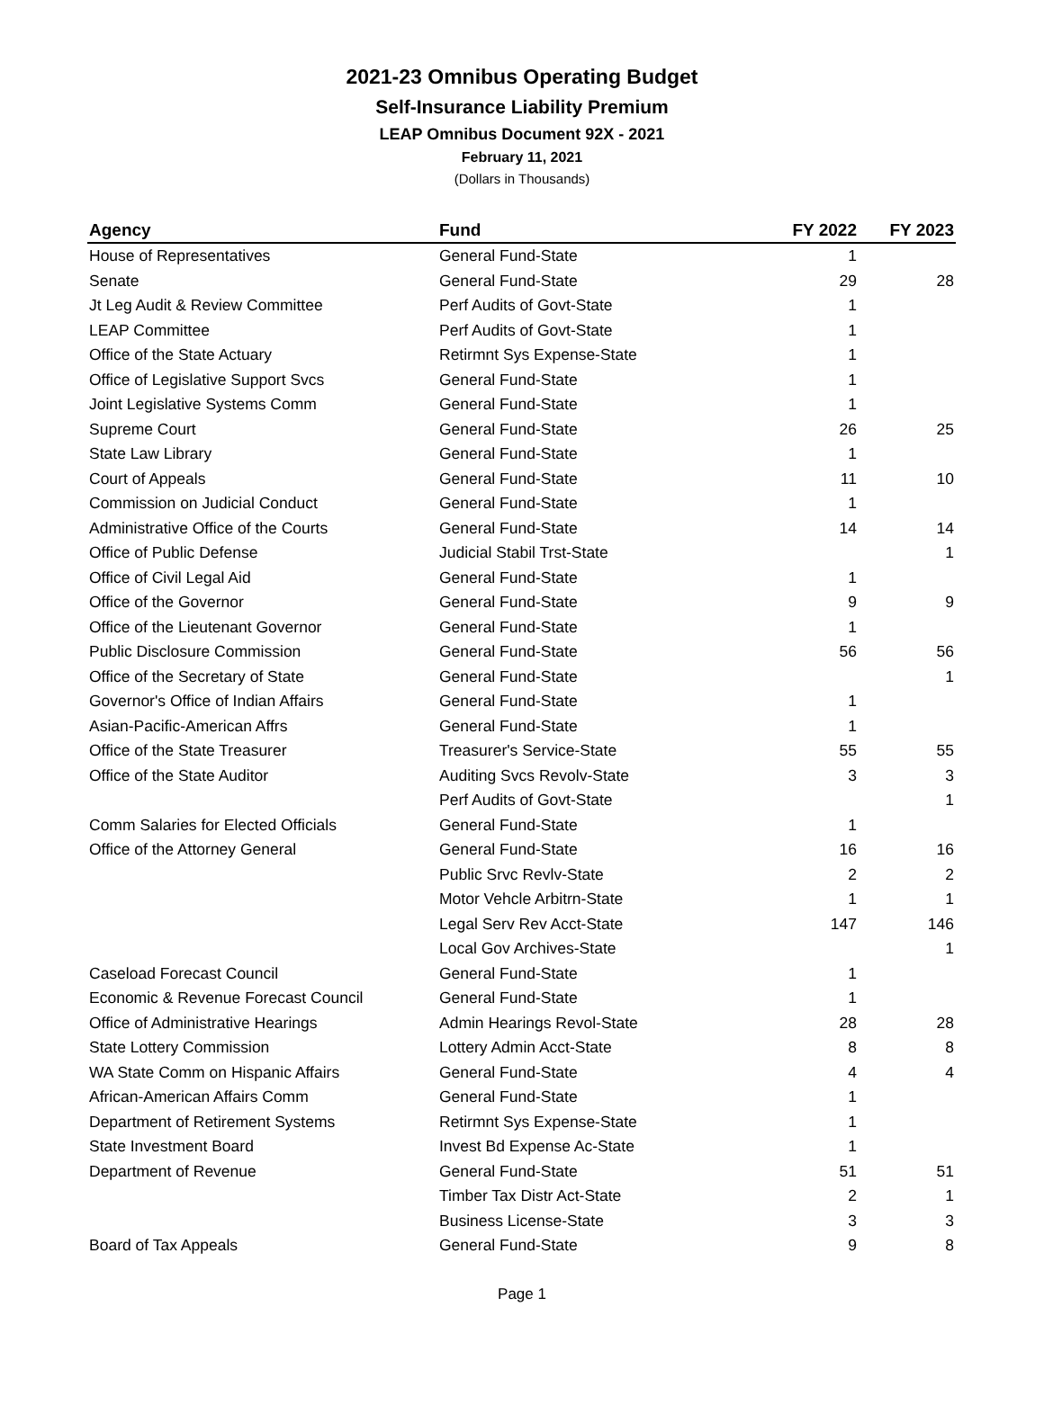2021-23 Omnibus Operating Budget
Self-Insurance Liability Premium
LEAP Omnibus Document 92X - 2021
February 11, 2021
(Dollars in Thousands)
| Agency | Fund | FY 2022 | FY 2023 |
| --- | --- | --- | --- |
| House of Representatives | General Fund-State | 1 | |
| Senate | General Fund-State | 29 | 28 |
| Jt Leg Audit & Review Committee | Perf Audits of Govt-State | 1 | |
| LEAP Committee | Perf Audits of Govt-State | 1 | |
| Office of the State Actuary | Retirmnt Sys Expense-State | 1 | |
| Office of Legislative Support Svcs | General Fund-State | 1 | |
| Joint Legislative Systems Comm | General Fund-State | 1 | |
| Supreme Court | General Fund-State | 26 | 25 |
| State Law Library | General Fund-State | 1 | |
| Court of Appeals | General Fund-State | 11 | 10 |
| Commission on Judicial Conduct | General Fund-State | 1 | |
| Administrative Office of the Courts | General Fund-State | 14 | 14 |
| Office of Public Defense | Judicial Stabil Trst-State | | 1 |
| Office of Civil Legal Aid | General Fund-State | 1 | |
| Office of the Governor | General Fund-State | 9 | 9 |
| Office of the Lieutenant Governor | General Fund-State | 1 | |
| Public Disclosure Commission | General Fund-State | 56 | 56 |
| Office of the Secretary of State | General Fund-State | | 1 |
| Governor's Office of Indian Affairs | General Fund-State | 1 | |
| Asian-Pacific-American Affrs | General Fund-State | 1 | |
| Office of the State Treasurer | Treasurer's Service-State | 55 | 55 |
| Office of the State Auditor | Auditing Svcs Revolv-State | 3 | 3 |
| | Perf Audits of Govt-State | | 1 |
| Comm Salaries for Elected Officials | General Fund-State | 1 | |
| Office of the Attorney General | General Fund-State | 16 | 16 |
| | Public Srvc Revlv-State | 2 | 2 |
| | Motor Vehcle Arbitrn-State | 1 | 1 |
| | Legal Serv Rev Acct-State | 147 | 146 |
| | Local Gov Archives-State | | 1 |
| Caseload Forecast Council | General Fund-State | 1 | |
| Economic & Revenue Forecast Council | General Fund-State | 1 | |
| Office of Administrative Hearings | Admin Hearings Revol-State | 28 | 28 |
| State Lottery Commission | Lottery Admin Acct-State | 8 | 8 |
| WA State Comm on Hispanic Affairs | General Fund-State | 4 | 4 |
| African-American Affairs Comm | General Fund-State | 1 | |
| Department of Retirement Systems | Retirmnt Sys Expense-State | 1 | |
| State Investment Board | Invest Bd Expense Ac-State | 1 | |
| Department of Revenue | General Fund-State | 51 | 51 |
| | Timber Tax Distr Act-State | 2 | 1 |
| | Business License-State | 3 | 3 |
| Board of Tax Appeals | General Fund-State | 9 | 8 |
Page 1